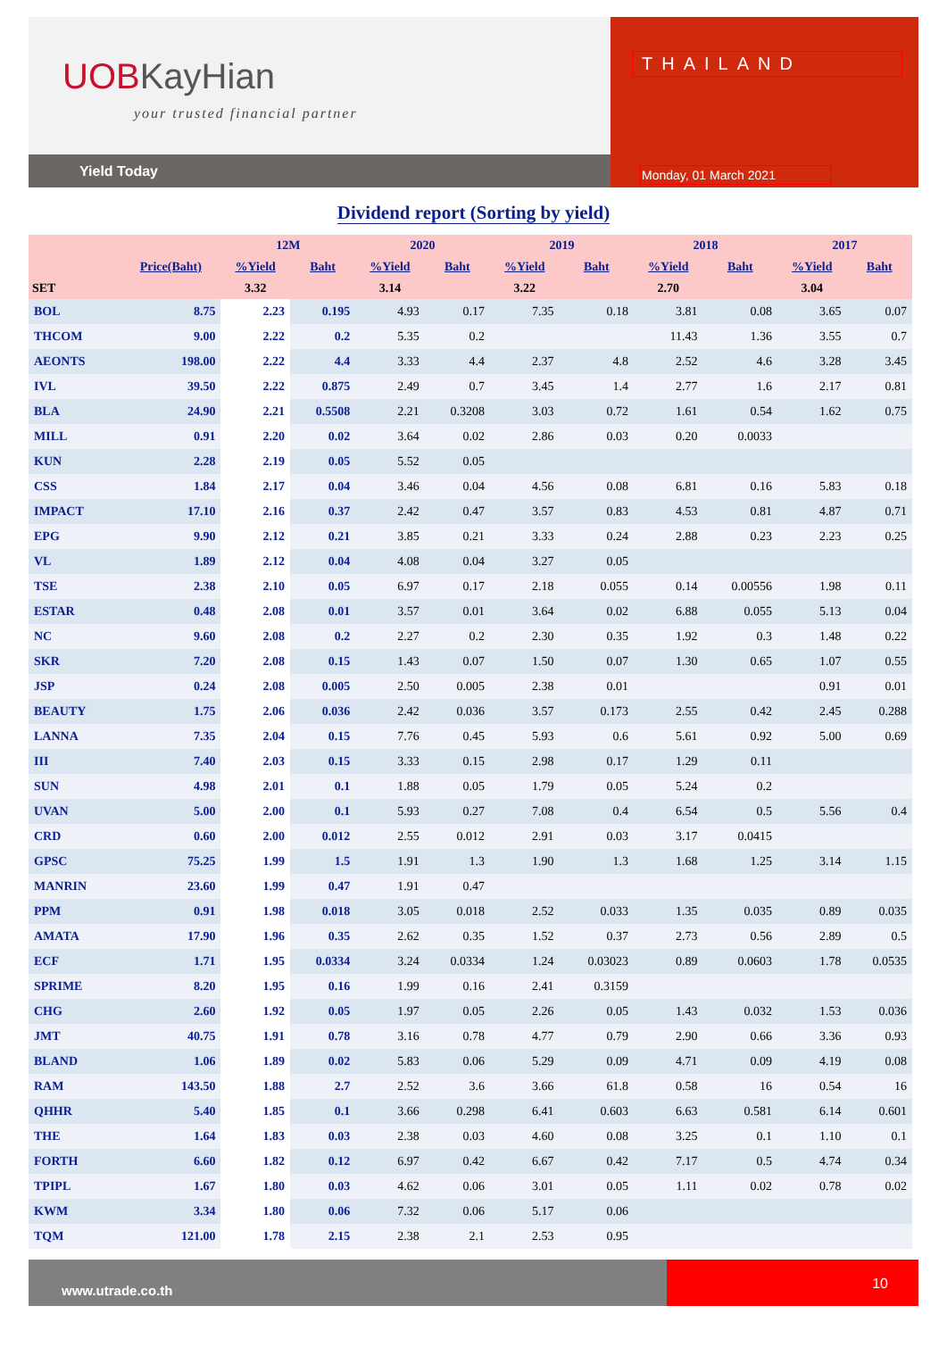UOBKayHian
your trusted financial partner
Yield Today
THAILAND
Monday, 01 March 2021
Dividend report (Sorting by yield)
| | | 12M | | 2020 | | 2019 | | 2018 | | 2017 | |
| --- | --- | --- | --- | --- | --- | --- | --- | --- | --- | --- | --- |
| | Price(Baht) | %Yield | Baht | %Yield | Baht | %Yield | Baht | %Yield | Baht | %Yield | Baht |
| SET | | 3.32 | | 3.14 | | 3.22 | | 2.70 | | 3.04 | |
| BOL | 8.75 | 2.23 | 0.195 | 4.93 | 0.17 | 7.35 | 0.18 | 3.81 | 0.08 | 3.65 | 0.07 |
| THCOM | 9.00 | 2.22 | 0.2 | 5.35 | 0.2 | | | 11.43 | 1.36 | 3.55 | 0.7 |
| AEONTS | 198.00 | 2.22 | 4.4 | 3.33 | 4.4 | 2.37 | 4.8 | 2.52 | 4.6 | 3.28 | 3.45 |
| IVL | 39.50 | 2.22 | 0.875 | 2.49 | 0.7 | 3.45 | 1.4 | 2.77 | 1.6 | 2.17 | 0.81 |
| BLA | 24.90 | 2.21 | 0.5508 | 2.21 | 0.3208 | 3.03 | 0.72 | 1.61 | 0.54 | 1.62 | 0.75 |
| MILL | 0.91 | 2.20 | 0.02 | 3.64 | 0.02 | 2.86 | 0.03 | 0.20 | 0.0033 | | |
| KUN | 2.28 | 2.19 | 0.05 | 5.52 | 0.05 | | | | | | |
| CSS | 1.84 | 2.17 | 0.04 | 3.46 | 0.04 | 4.56 | 0.08 | 6.81 | 0.16 | 5.83 | 0.18 |
| IMPACT | 17.10 | 2.16 | 0.37 | 2.42 | 0.47 | 3.57 | 0.83 | 4.53 | 0.81 | 4.87 | 0.71 |
| EPG | 9.90 | 2.12 | 0.21 | 3.85 | 0.21 | 3.33 | 0.24 | 2.88 | 0.23 | 2.23 | 0.25 |
| VL | 1.89 | 2.12 | 0.04 | 4.08 | 0.04 | 3.27 | 0.05 | | | | |
| TSE | 2.38 | 2.10 | 0.05 | 6.97 | 0.17 | 2.18 | 0.055 | 0.14 | 0.00556 | 1.98 | 0.11 |
| ESTAR | 0.48 | 2.08 | 0.01 | 3.57 | 0.01 | 3.64 | 0.02 | 6.88 | 0.055 | 5.13 | 0.04 |
| NC | 9.60 | 2.08 | 0.2 | 2.27 | 0.2 | 2.30 | 0.35 | 1.92 | 0.3 | 1.48 | 0.22 |
| SKR | 7.20 | 2.08 | 0.15 | 1.43 | 0.07 | 1.50 | 0.07 | 1.30 | 0.65 | 1.07 | 0.55 |
| JSP | 0.24 | 2.08 | 0.005 | 2.50 | 0.005 | 2.38 | 0.01 | | | 0.91 | 0.01 |
| BEAUTY | 1.75 | 2.06 | 0.036 | 2.42 | 0.036 | 3.57 | 0.173 | 2.55 | 0.42 | 2.45 | 0.288 |
| LANNA | 7.35 | 2.04 | 0.15 | 7.76 | 0.45 | 5.93 | 0.6 | 5.61 | 0.92 | 5.00 | 0.69 |
| III | 7.40 | 2.03 | 0.15 | 3.33 | 0.15 | 2.98 | 0.17 | 1.29 | 0.11 | | |
| SUN | 4.98 | 2.01 | 0.1 | 1.88 | 0.05 | 1.79 | 0.05 | 5.24 | 0.2 | | |
| UVAN | 5.00 | 2.00 | 0.1 | 5.93 | 0.27 | 7.08 | 0.4 | 6.54 | 0.5 | 5.56 | 0.4 |
| CRD | 0.60 | 2.00 | 0.012 | 2.55 | 0.012 | 2.91 | 0.03 | 3.17 | 0.0415 | | |
| GPSC | 75.25 | 1.99 | 1.5 | 1.91 | 1.3 | 1.90 | 1.3 | 1.68 | 1.25 | 3.14 | 1.15 |
| MANRIN | 23.60 | 1.99 | 0.47 | 1.91 | 0.47 | | | | | | |
| PPM | 0.91 | 1.98 | 0.018 | 3.05 | 0.018 | 2.52 | 0.033 | 1.35 | 0.035 | 0.89 | 0.035 |
| AMATA | 17.90 | 1.96 | 0.35 | 2.62 | 0.35 | 1.52 | 0.37 | 2.73 | 0.56 | 2.89 | 0.5 |
| ECF | 1.71 | 1.95 | 0.0334 | 3.24 | 0.0334 | 1.24 | 0.03023 | 0.89 | 0.0603 | 1.78 | 0.0535 |
| SPRIME | 8.20 | 1.95 | 0.16 | 1.99 | 0.16 | 2.41 | 0.3159 | | | | |
| CHG | 2.60 | 1.92 | 0.05 | 1.97 | 0.05 | 2.26 | 0.05 | 1.43 | 0.032 | 1.53 | 0.036 |
| JMT | 40.75 | 1.91 | 0.78 | 3.16 | 0.78 | 4.77 | 0.79 | 2.90 | 0.66 | 3.36 | 0.93 |
| BLAND | 1.06 | 1.89 | 0.02 | 5.83 | 0.06 | 5.29 | 0.09 | 4.71 | 0.09 | 4.19 | 0.08 |
| RAM | 143.50 | 1.88 | 2.7 | 2.52 | 3.6 | 3.66 | 61.8 | 0.58 | 16 | 0.54 | 16 |
| QHHR | 5.40 | 1.85 | 0.1 | 3.66 | 0.298 | 6.41 | 0.603 | 6.63 | 0.581 | 6.14 | 0.601 |
| THE | 1.64 | 1.83 | 0.03 | 2.38 | 0.03 | 4.60 | 0.08 | 3.25 | 0.1 | 1.10 | 0.1 |
| FORTH | 6.60 | 1.82 | 0.12 | 6.97 | 0.42 | 6.67 | 0.42 | 7.17 | 0.5 | 4.74 | 0.34 |
| TPIPL | 1.67 | 1.80 | 0.03 | 4.62 | 0.06 | 3.01 | 0.05 | 1.11 | 0.02 | 0.78 | 0.02 |
| KWM | 3.34 | 1.80 | 0.06 | 7.32 | 0.06 | 5.17 | 0.06 | | | | |
| TQM | 121.00 | 1.78 | 2.15 | 2.38 | 2.1 | 2.53 | 0.95 | | | | |
www.utrade.co.th
10